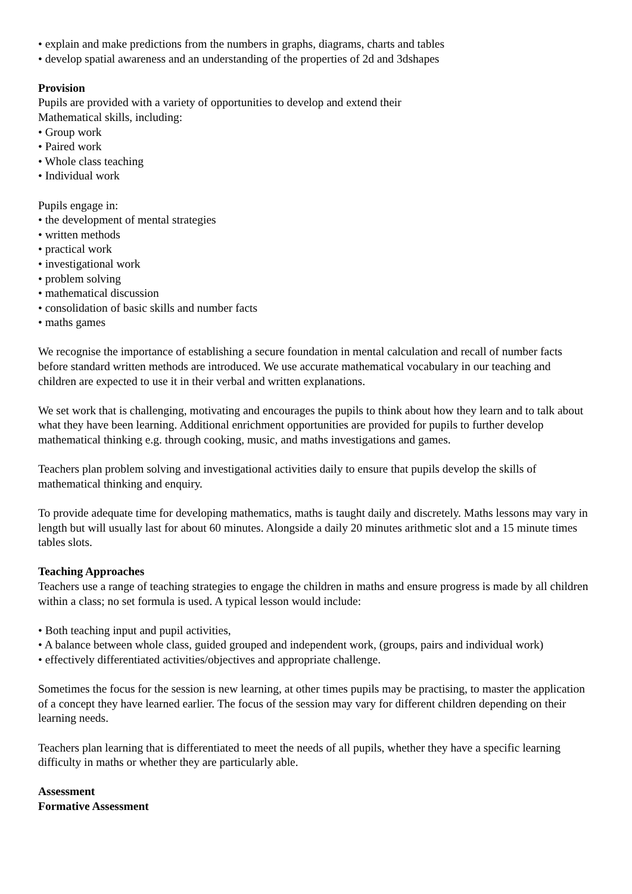• explain and make predictions from the numbers in graphs, diagrams, charts and tables
• develop spatial awareness and an understanding of the properties of 2d and 3dshapes
Provision
Pupils are provided with a variety of opportunities to develop and extend their
Mathematical skills, including:
• Group work
• Paired work
• Whole class teaching
• Individual work
Pupils engage in:
• the development of mental strategies
• written methods
• practical work
• investigational work
• problem solving
• mathematical discussion
• consolidation of basic skills and number facts
• maths games
We recognise the importance of establishing a secure foundation in mental calculation and recall of number facts before standard written methods are introduced. We use accurate mathematical vocabulary in our teaching and children are expected to use it in their verbal and written explanations.
We set work that is challenging, motivating and encourages the pupils to think about how they learn and to talk about what they have been learning. Additional enrichment opportunities are provided for pupils to further develop mathematical thinking e.g. through cooking, music, and maths investigations and games.
Teachers plan problem solving and investigational activities daily to ensure that pupils develop the skills of mathematical thinking and enquiry.
To provide adequate time for developing mathematics, maths is taught daily and discretely. Maths lessons may vary in length but will usually last for about 60 minutes. Alongside a daily 20 minutes arithmetic slot and a 15 minute times tables slots.
Teaching Approaches
Teachers use a range of teaching strategies to engage the children in maths and ensure progress is made by all children within a class; no set formula is used. A typical lesson would include:
• Both teaching input and pupil activities,
• A balance between whole class, guided grouped and independent work, (groups, pairs and individual work)
• effectively differentiated activities/objectives and appropriate challenge.
Sometimes the focus for the session is new learning, at other times pupils may be practising, to master the application of a concept they have learned earlier. The focus of the session may vary for different children depending on their learning needs.
Teachers plan learning that is differentiated to meet the needs of all pupils, whether they have a specific learning difficulty in maths or whether they are particularly able.
Assessment
Formative Assessment